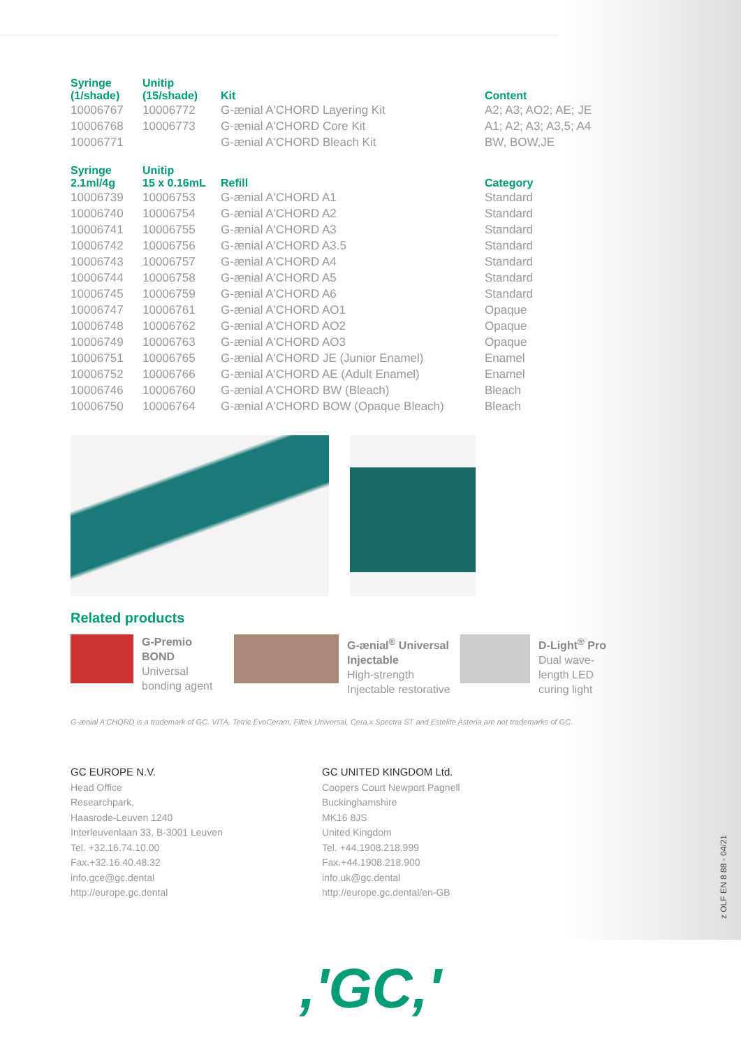| Syringe (1/shade) | Unitip (15/shade) | Kit | Content |
| --- | --- | --- | --- |
| 10006767 | 10006772 | G-ænial A'CHORD Layering Kit | A2; A3; AO2; AE; JE |
| 10006768 | 10006773 | G-ænial A'CHORD Core Kit | A1; A2; A3; A3,5; A4 |
| 10006771 | | G-ænial A'CHORD Bleach Kit | BW, BOW,JE |
| Syringe 2.1ml/4g | Unitip 15 x 0.16mL | Refill | Category |
| 10006739 | 10006753 | G-ænial A'CHORD A1 | Standard |
| 10006740 | 10006754 | G-ænial A'CHORD A2 | Standard |
| 10006741 | 10006755 | G-ænial A'CHORD A3 | Standard |
| 10006742 | 10006756 | G-ænial A'CHORD A3.5 | Standard |
| 10006743 | 10006757 | G-ænial A'CHORD A4 | Standard |
| 10006744 | 10006758 | G-ænial A'CHORD A5 | Standard |
| 10006745 | 10006759 | G-ænial A'CHORD A6 | Standard |
| 10006747 | 10006761 | G-ænial A'CHORD AO1 | Opaque |
| 10006748 | 10006762 | G-ænial A'CHORD AO2 | Opaque |
| 10006749 | 10006763 | G-ænial A'CHORD AO3 | Opaque |
| 10006751 | 10006765 | G-ænial A'CHORD JE (Junior Enamel) | Enamel |
| 10006752 | 10006766 | G-ænial A'CHORD AE (Adult Enamel) | Enamel |
| 10006746 | 10006760 | G-ænial A'CHORD BW (Bleach) | Bleach |
| 10006750 | 10006764 | G-ænial A'CHORD BOW (Opaque Bleach) | Bleach |
Related products
G-Premio BOND
Universal
bonding agent
G-ænial<sup>®</sup> Universal Injectable
High-strength
Injectable restorative
D-Light<sup>®</sup> Pro
Dual wave-
length LED
curing light
G-ænial A'CHORD is a trademark of GC. VITA, Tetric EvoCeram, Filtek Universal, Cera.x Spectra ST and Estelite Asteria are not trademarks of GC.
GC EUROPE N.V.
Head Office
Researchpark,
Haasrode-Leuven 1240
Interleuvenlaan 33, B-3001 Leuven
Tel. +32.16.74.10.00
Fax.+32.16.40.48.32
info.gce@gc.dental
http://europe.gc.dental
GC UNITED KINGDOM Ltd.
Coopers Court Newport Pagnell
Buckinghamshire
MK16 8JS
United Kingdom
Tel. +44.1908.218.999
Fax.+44.1908.218.900
info.uk@gc.dental
http://europe.gc.dental/en-GB
z OLF EN 8 88 - 04/21
,'GC,'